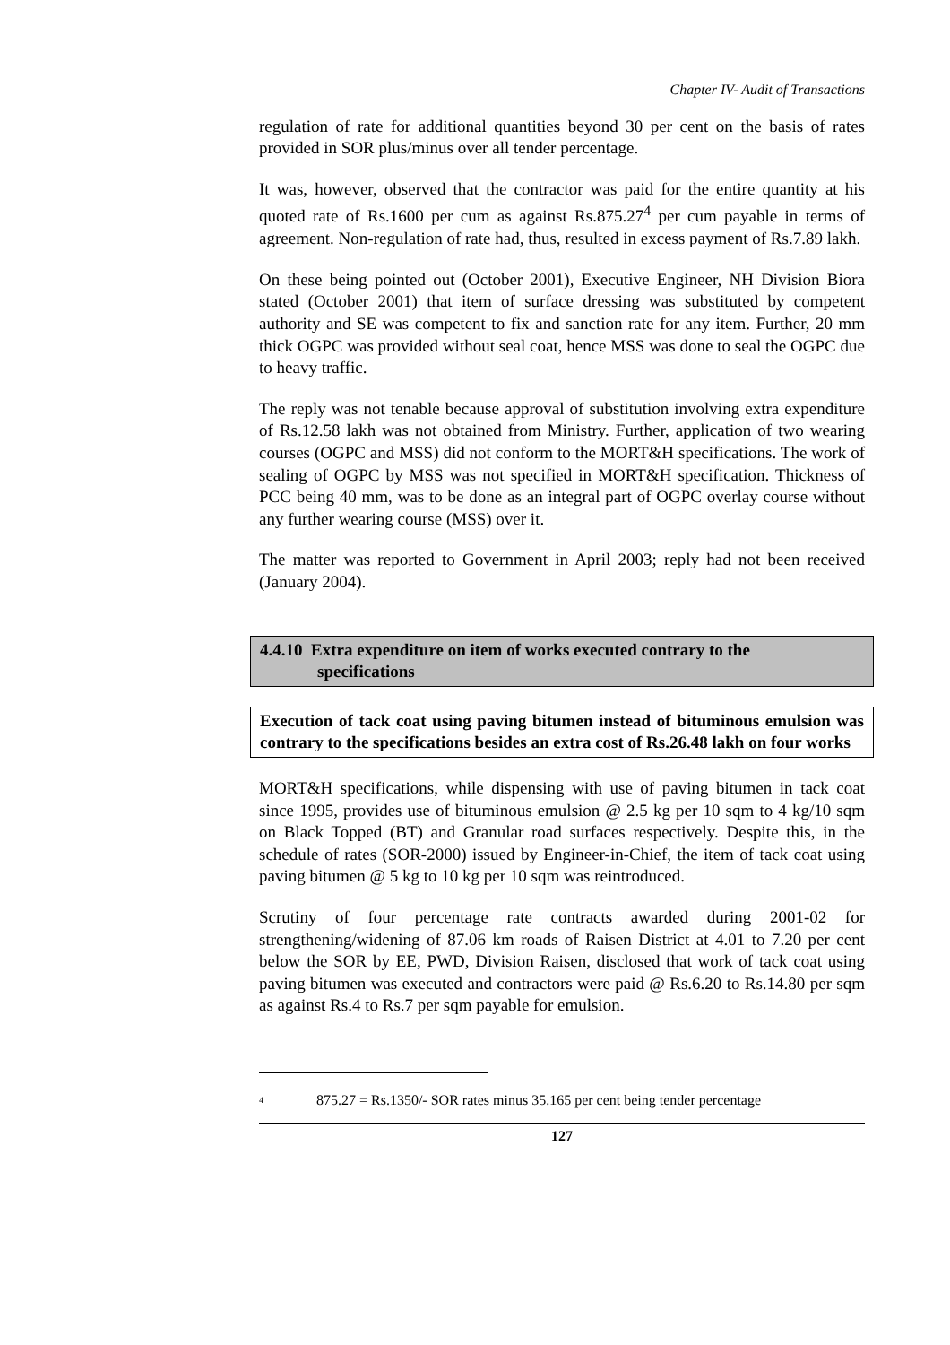Chapter IV- Audit of Transactions
regulation of rate for additional quantities beyond 30 per cent on the basis of rates provided in SOR plus/minus over all tender percentage.
It was, however, observed that the contractor was paid for the entire quantity at his quoted rate of Rs.1600 per cum as against Rs.875.27<sup>4</sup> per cum payable in terms of agreement. Non-regulation of rate had, thus, resulted in excess payment of Rs.7.89 lakh.
On these being pointed out (October 2001), Executive Engineer, NH Division Biora stated (October 2001) that item of surface dressing was substituted by competent authority and SE was competent to fix and sanction rate for any item. Further, 20 mm thick OGPC was provided without seal coat, hence MSS was done to seal the OGPC due to heavy traffic.
The reply was not tenable because approval of substitution involving extra expenditure of Rs.12.58 lakh was not obtained from Ministry. Further, application of two wearing courses (OGPC and MSS) did not conform to the MORT&H specifications. The work of sealing of OGPC by MSS was not specified in MORT&H specification. Thickness of PCC being 40 mm, was to be done as an integral part of OGPC overlay course without any further wearing course (MSS) over it.
The matter was reported to Government in April 2003; reply had not been received (January 2004).
4.4.10 Extra expenditure on item of works executed contrary to the
specifications
Execution of tack coat using paving bitumen instead of bituminous emulsion was contrary to the specifications besides an extra cost of Rs.26.48 lakh on four works
MORT&H specifications, while dispensing with use of paving bitumen in tack coat since 1995, provides use of bituminous emulsion @ 2.5 kg per 10 sqm to 4 kg/10 sqm on Black Topped (BT) and Granular road surfaces respectively. Despite this, in the schedule of rates (SOR-2000) issued by Engineer-in-Chief, the item of tack coat using paving bitumen @ 5 kg to 10 kg per 10 sqm was reintroduced.
Scrutiny of four percentage rate contracts awarded during 2001-02 for strengthening/widening of 87.06 km roads of Raisen District at 4.01 to 7.20 per cent below the SOR by EE, PWD, Division Raisen, disclosed that work of tack coat using paving bitumen was executed and contractors were paid @ Rs.6.20 to Rs.14.80 per sqm as against Rs.4 to Rs.7 per sqm payable for emulsion.
<sup>4</sup> 875.27 = Rs.1350/- SOR rates minus 35.165 per cent being tender percentage
127